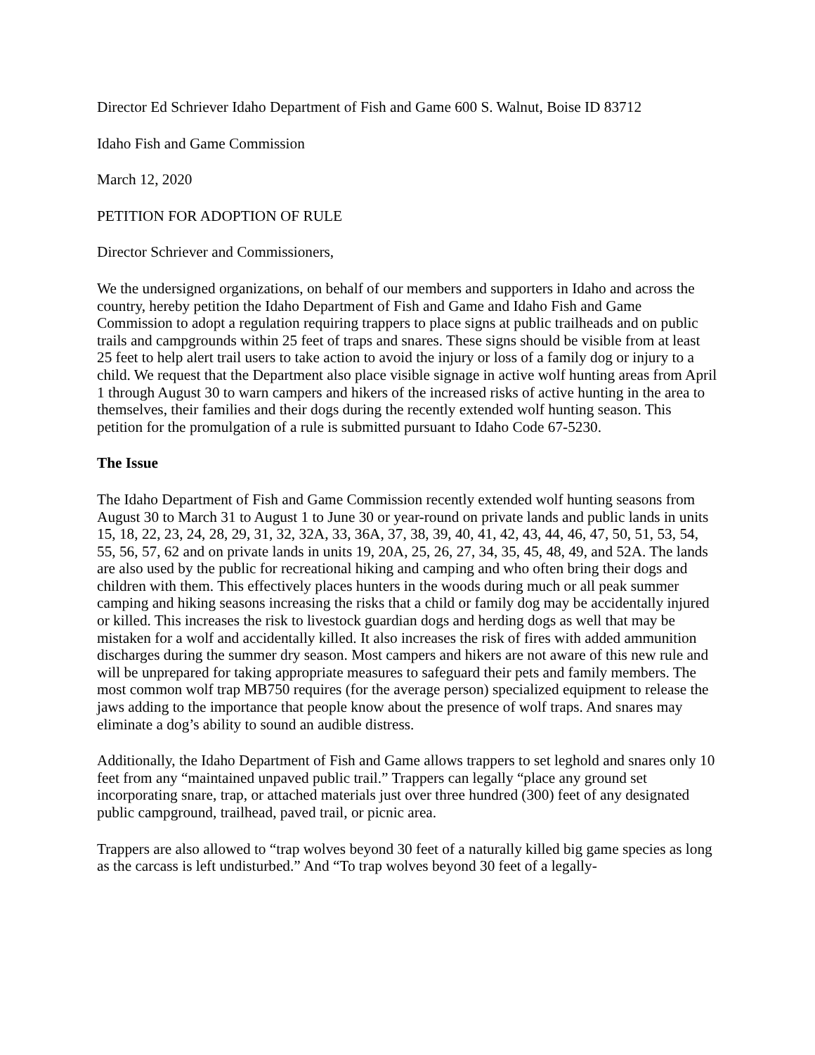Director Ed Schriever Idaho Department of Fish and Game 600 S. Walnut, Boise ID 83712
Idaho Fish and Game Commission
March 12, 2020
PETITION FOR ADOPTION OF RULE
Director Schriever and Commissioners,
We the undersigned organizations, on behalf of our members and supporters in Idaho and across the country, hereby petition the Idaho Department of Fish and Game and Idaho Fish and Game Commission to adopt a regulation requiring trappers to place signs at public trailheads and on public trails and campgrounds within 25 feet of traps and snares. These signs should be visible from at least 25 feet to help alert trail users to take action to avoid the injury or loss of a family dog or injury to a child. We request that the Department also place visible signage in active wolf hunting areas from April 1 through August 30 to warn campers and hikers of the increased risks of active hunting in the area to themselves, their families and their dogs during the recently extended wolf hunting season. This petition for the promulgation of a rule is submitted pursuant to Idaho Code 67-5230.
The Issue
The Idaho Department of Fish and Game Commission recently extended wolf hunting seasons from August 30 to March 31 to August 1 to June 30 or year-round on private lands and public lands in units 15, 18, 22, 23, 24, 28, 29, 31, 32, 32A, 33, 36A, 37, 38, 39, 40, 41, 42, 43, 44, 46, 47, 50, 51, 53, 54, 55, 56, 57, 62 and on private lands in units 19, 20A, 25, 26, 27, 34, 35, 45, 48, 49, and 52A. The lands are also used by the public for recreational hiking and camping and who often bring their dogs and children with them. This effectively places hunters in the woods during much or all peak summer camping and hiking seasons increasing the risks that a child or family dog may be accidentally injured or killed. This increases the risk to livestock guardian dogs and herding dogs as well that may be mistaken for a wolf and accidentally killed. It also increases the risk of fires with added ammunition discharges during the summer dry season. Most campers and hikers are not aware of this new rule and will be unprepared for taking appropriate measures to safeguard their pets and family members. The most common wolf trap MB750 requires (for the average person) specialized equipment to release the jaws adding to the importance that people know about the presence of wolf traps. And snares may eliminate a dog’s ability to sound an audible distress.
Additionally, the Idaho Department of Fish and Game allows trappers to set leghold and snares only 10 feet from any “maintained unpaved public trail.” Trappers can legally “place any ground set incorporating snare, trap, or attached materials just over three hundred (300) feet of any designated public campground, trailhead, paved trail, or picnic area.
Trappers are also allowed to “trap wolves beyond 30 feet of a naturally killed big game species as long as the carcass is left undisturbed.” And “To trap wolves beyond 30 feet of a legally-